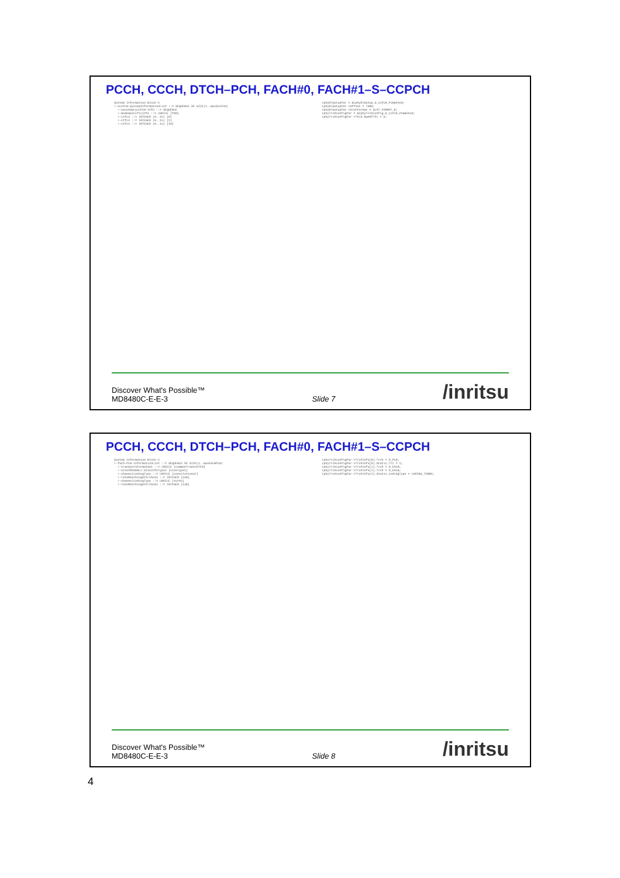PCCH, CCCH, DTCH–PCH, FACH#0, FACH#1–S–CCPCH
System Information Block-5 +-sCCPCH-SystemInformationList ::= SEQUENCE OF SIZE(1..maxSCCPCH) +-secondaryCCPCH-Info ::= SEQUENCE +-modeSpecificInfo ::= CHOICE [fdd] +-ctfc4 ::= INTEGER (0..15) [0] +-ctfc4 ::= INTEGER (0..15) [1] +-ctfc4 ::= INTEGER (0..15) [10]
CphyRlSetupPar = &CphyRlSetup_S_CCPCH_PCH&FACH; CphyRlSetupPar->Offset = 7680; CphyRlSetupPar->SlotFormat = SLOT_FORMAT_8; CphyTrchConfigPar = &CphyTrchConfig_S_CCPCH_PCH&FACH; CphyTrchConfigPar->TFCS.NumOfTFC = 9;
Discover What's Possible™
MD8480C-E-E-3
Slide 7
/inritsu
PCCH, CCCH, DTCH–PCH, FACH#0, FACH#1–S–CCPCH
System Information Block-5 +-fach-PCH-InformationList ::= SEQUENCE OF SIZE(1..maxFACHPCH) +-transportFormatSet ::= CHOICE [commonTransChTFS] +-octetModeRLC-SizeInfoType2 [sizeType1] +-channelCodingType ::= CHOICE [convolutional] +-rateMatchingAttribute ::= INTEGER [230] +-channelCodingType ::= CHOICE [turbo] +-rateMatchingAttribute ::= INTEGER [130]
CphyTrchConfigPar->TrchInfo[0].Trch = D_PCH; CphyTrchConfigPar->TrchInfo[0].Static.TTI = 1; CphyTrchConfigPar->TrchInfo[1].Trch = D_FACH; CphyTrchConfigPar->TrchInfo[2].Trch = D_FACH; CphyTrchConfigPar->TrchInfo[2].Static.CodingType = CODING_TURBO;
Discover What's Possible™
MD8480C-E-E-3
Slide 8
/inritsu
4